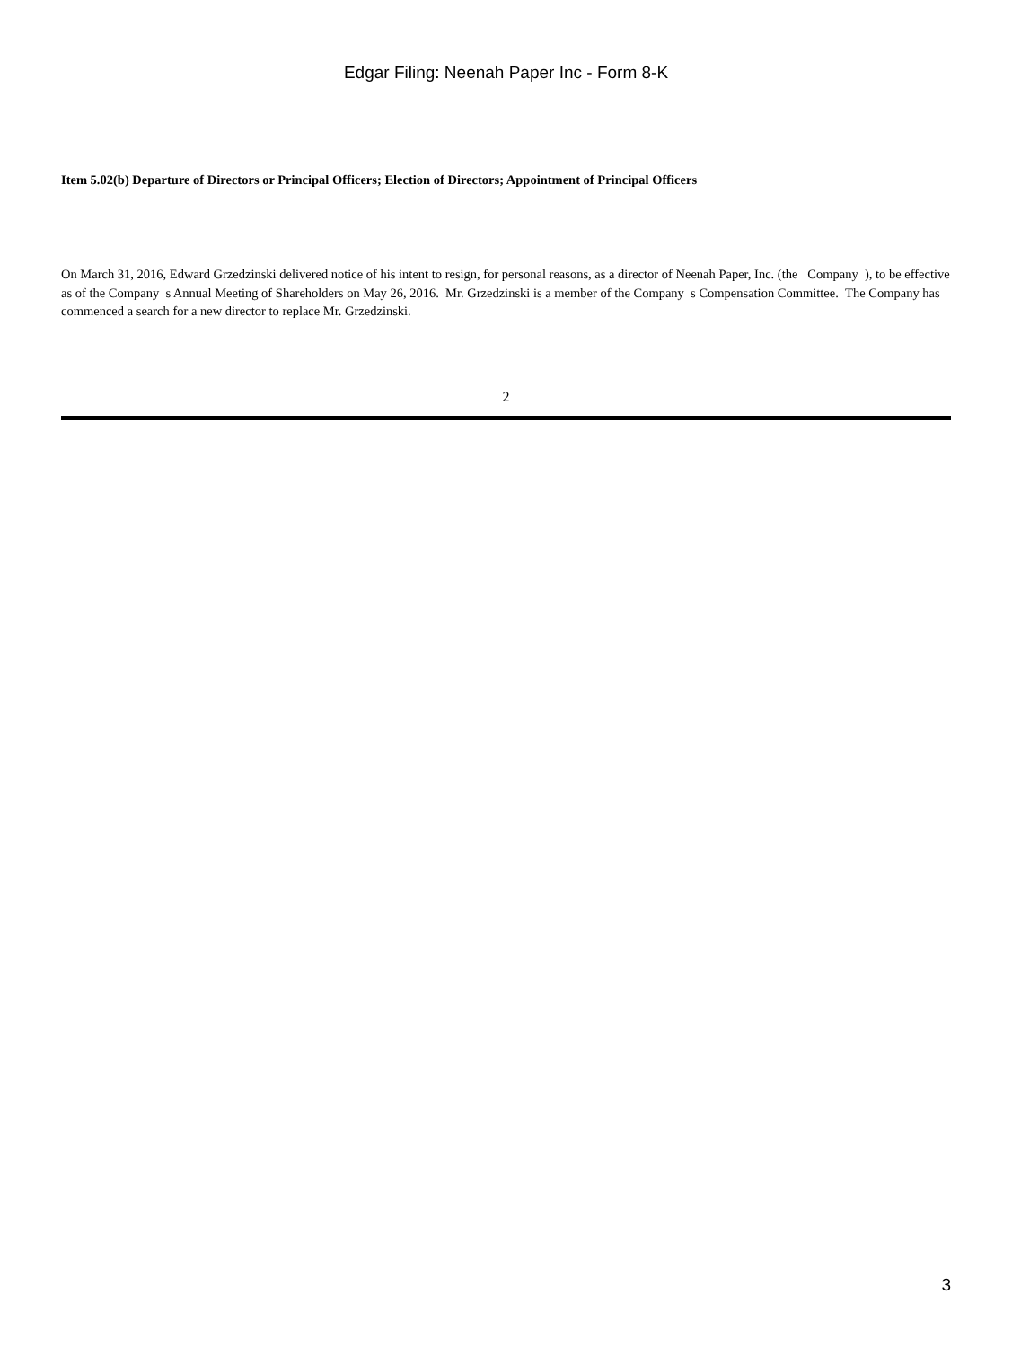Edgar Filing: Neenah Paper Inc - Form 8-K
Item 5.02(b) Departure of Directors or Principal Officers; Election of Directors; Appointment of Principal Officers
On March 31, 2016, Edward Grzedzinski delivered notice of his intent to resign, for personal reasons, as a director of Neenah Paper, Inc. (the Company ), to be effective as of the Company s Annual Meeting of Shareholders on May 26, 2016. Mr. Grzedzinski is a member of the Company s Compensation Committee. The Company has commenced a search for a new director to replace Mr. Grzedzinski.
2
3